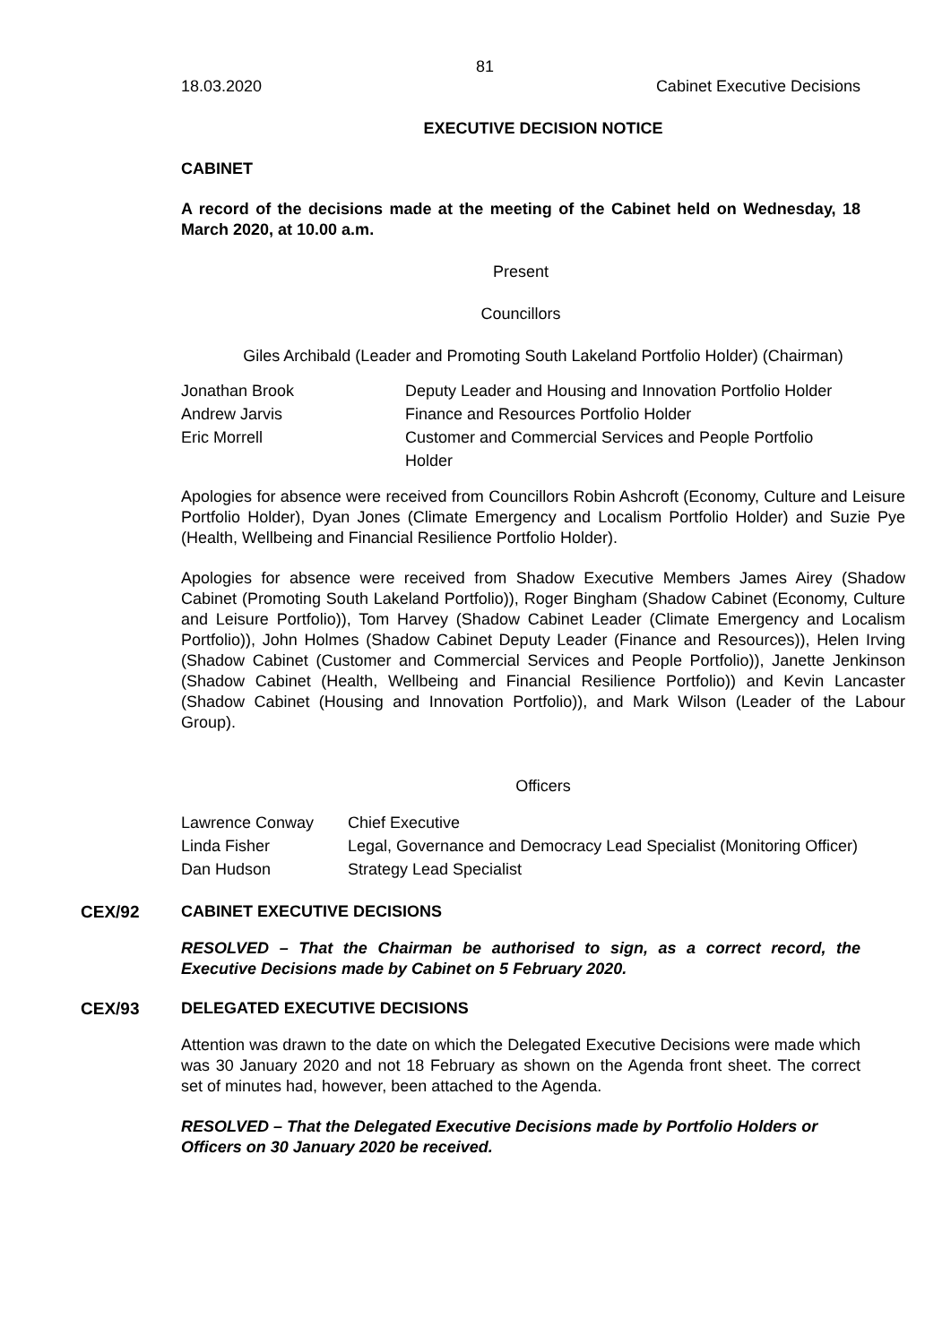81
18.03.2020 Cabinet Executive Decisions
EXECUTIVE DECISION NOTICE
CABINET
A record of the decisions made at the meeting of the Cabinet held on Wednesday, 18 March 2020, at 10.00 a.m.
Present
Councillors
Giles Archibald (Leader and Promoting South Lakeland Portfolio Holder) (Chairman)
| Jonathan Brook | Deputy Leader and Housing and Innovation Portfolio Holder |
| Andrew Jarvis | Finance and Resources Portfolio Holder |
| Eric Morrell | Customer and Commercial Services and People Portfolio Holder |
Apologies for absence were received from Councillors Robin Ashcroft (Economy, Culture and Leisure Portfolio Holder), Dyan Jones (Climate Emergency and Localism Portfolio Holder) and Suzie Pye (Health, Wellbeing and Financial Resilience Portfolio Holder).
Apologies for absence were received from Shadow Executive Members James Airey (Shadow Cabinet (Promoting South Lakeland Portfolio)), Roger Bingham (Shadow Cabinet (Economy, Culture and Leisure Portfolio)), Tom Harvey (Shadow Cabinet Leader (Climate Emergency and Localism Portfolio)), John Holmes (Shadow Cabinet Deputy Leader (Finance and Resources)), Helen Irving (Shadow Cabinet (Customer and Commercial Services and People Portfolio)), Janette Jenkinson (Shadow Cabinet (Health, Wellbeing and Financial Resilience Portfolio)) and Kevin Lancaster (Shadow Cabinet (Housing and Innovation Portfolio)), and Mark Wilson (Leader of the Labour Group).
Officers
| Lawrence Conway | Chief Executive |
| Linda Fisher | Legal, Governance and Democracy Lead Specialist (Monitoring Officer) |
| Dan Hudson | Strategy Lead Specialist |
CEX/92 CABINET EXECUTIVE DECISIONS
RESOLVED – That the Chairman be authorised to sign, as a correct record, the Executive Decisions made by Cabinet on 5 February 2020.
CEX/93 DELEGATED EXECUTIVE DECISIONS
Attention was drawn to the date on which the Delegated Executive Decisions were made which was 30 January 2020 and not 18 February as shown on the Agenda front sheet. The correct set of minutes had, however, been attached to the Agenda.
RESOLVED – That the Delegated Executive Decisions made by Portfolio Holders or Officers on 30 January 2020 be received.